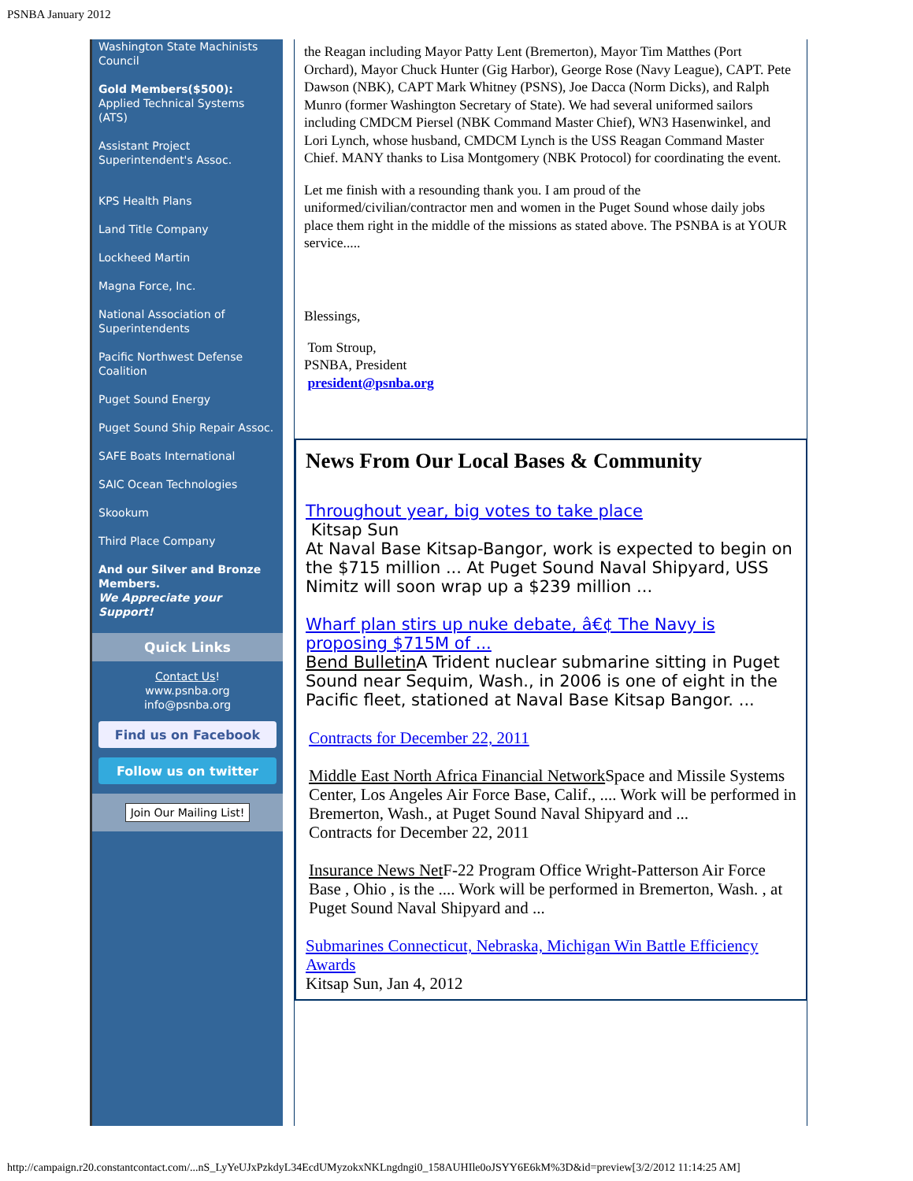PSNBA January 2012
Washington State Machinists Council
Gold Members($500):
Applied Technical Systems (ATS)
Assistant Project Superintendent's Assoc.
KPS Health Plans
Land Title Company
Lockheed Martin
Magna Force, Inc.
National Association of Superintendents
Pacific Northwest Defense Coalition
Puget Sound Energy
Puget Sound Ship Repair Assoc.
SAFE Boats International
SAIC Ocean Technologies
Skookum
Third Place Company
And our Silver and Bronze Members.
We Appreciate your Support!
Quick Links
Contact Us!
www.psnba.org
info@psnba.org
Find us on Facebook
Follow us on twitter
Join Our Mailing List!
the Reagan including Mayor Patty Lent (Bremerton), Mayor Tim Matthes (Port Orchard), Mayor Chuck Hunter (Gig Harbor), George Rose (Navy League), CAPT. Pete Dawson (NBK), CAPT Mark Whitney (PSNS), Joe Dacca (Norm Dicks), and Ralph Munro (former Washington Secretary of State). We had several uniformed sailors including CMDCM Piersel (NBK Command Master Chief), WN3 Hasenwinkel, and Lori Lynch, whose husband, CMDCM Lynch is the USS Reagan Command Master Chief. MANY thanks to Lisa Montgomery (NBK Protocol) for coordinating the event.
Let me finish with a resounding thank you. I am proud of the uniformed/civilian/contractor men and women in the Puget Sound whose daily jobs place them right in the middle of the missions as stated above. The PSNBA is at YOUR service.....
Blessings,
Tom Stroup,
PSNBA, President
president@psnba.org
News From Our Local Bases & Community
Throughout year, big votes to take place
Kitsap Sun
At Naval Base Kitsap-Bangor, work is expected to begin on the $715 million ... At Puget Sound Naval Shipyard, USS Nimitz will soon wrap up a $239 million ...
Wharf plan stirs up nuke debate, â€¢ The Navy is proposing $715M of ...
Bend Bulletin A Trident nuclear submarine sitting in Puget Sound near Sequim, Wash., in 2006 is one of eight in the Pacific fleet, stationed at Naval Base Kitsap Bangor. ...
Contracts for December 22, 2011
Middle East North Africa Financial Network Space and Missile Systems Center, Los Angeles Air Force Base, Calif., .... Work will be performed in Bremerton, Wash., at Puget Sound Naval Shipyard and ...
Contracts for December 22, 2011
Insurance News Net F-22 Program Office Wright-Patterson Air Force Base , Ohio , is the .... Work will be performed in Bremerton, Wash. , at Puget Sound Naval Shipyard and ...
Submarines Connecticut, Nebraska, Michigan Win Battle Efficiency Awards
Kitsap Sun, Jan 4, 2012
http://campaign.r20.constantcontact.com/...nS_LyYeUJxPzkdyL34EcdUMyzokxNKLngdngi0_158AUHIle0oJSYY6E6kM%3D&id=preview[3/2/2012 11:14:25 AM]